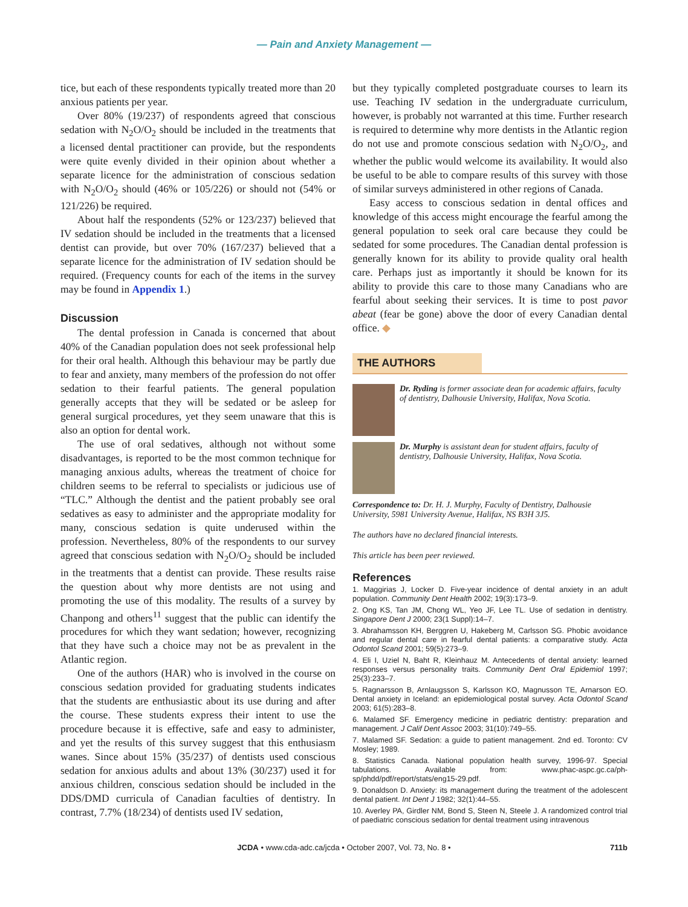— Pain and Anxiety Management —
tice, but each of these respondents typically treated more than 20 anxious patients per year.
Over 80% (19/237) of respondents agreed that conscious sedation with N<sub>2</sub>O/O<sub>2</sub> should be included in the treatments that a licensed dental practitioner can provide, but the respondents were quite evenly divided in their opinion about whether a separate licence for the administration of conscious sedation with N<sub>2</sub>O/O<sub>2</sub> should (46% or 105/226) or should not (54% or 121/226) be required.
About half the respondents (52% or 123/237) believed that IV sedation should be included in the treatments that a licensed dentist can provide, but over 70% (167/237) believed that a separate licence for the administration of IV sedation should be required. (Frequency counts for each of the items in the survey may be found in Appendix 1.)
Discussion
The dental profession in Canada is concerned that about 40% of the Canadian population does not seek professional help for their oral health. Although this behaviour may be partly due to fear and anxiety, many members of the profession do not offer sedation to their fearful patients. The general population generally accepts that they will be sedated or be asleep for general surgical procedures, yet they seem unaware that this is also an option for dental work.
The use of oral sedatives, although not without some disadvantages, is reported to be the most common technique for managing anxious adults, whereas the treatment of choice for children seems to be referral to specialists or judicious use of “TLC.” Although the dentist and the patient probably see oral sedatives as easy to administer and the appropriate modality for many, conscious sedation is quite underused within the profession. Nevertheless, 80% of the respondents to our survey agreed that conscious sedation with N<sub>2</sub>O/O<sub>2</sub> should be included in the treatments that a dentist can provide. These results raise the question about why more dentists are not using and promoting the use of this modality. The results of a survey by Chanpong and others<sup>11</sup> suggest that the public can identify the procedures for which they want sedation; however, recognizing that they have such a choice may not be as prevalent in the Atlantic region.
One of the authors (HAR) who is involved in the course on conscious sedation provided for graduating students indicates that the students are enthusiastic about its use during and after the course. These students express their intent to use the procedure because it is effective, safe and easy to administer, and yet the results of this survey suggest that this enthusiasm wanes. Since about 15% (35/237) of dentists used conscious sedation for anxious adults and about 13% (30/237) used it for anxious children, conscious sedation should be included in the DDS/DMD curricula of Canadian faculties of dentistry. In contrast, 7.7% (18/234) of dentists used IV sedation,
but they typically completed postgraduate courses to learn its use. Teaching IV sedation in the undergraduate curriculum, however, is probably not warranted at this time. Further research is required to determine why more dentists in the Atlantic region do not use and promote conscious sedation with N<sub>2</sub>O/O<sub>2</sub>, and whether the public would welcome its availability. It would also be useful to be able to compare results of this survey with those of similar surveys administered in other regions of Canada.
Easy access to conscious sedation in dental offices and knowledge of this access might encourage the fearful among the general population to seek oral care because they could be sedated for some procedures. The Canadian dental profession is generally known for its ability to provide quality oral health care. Perhaps just as importantly it should be known for its ability to provide this care to those many Canadians who are fearful about seeking their services. It is time to post pavor abeat (fear be gone) above the door of every Canadian dental office. ◆
THE AUTHORS
Dr. Ryding is former associate dean for academic affairs, faculty of dentistry, Dalhousie University, Halifax, Nova Scotia.
Dr. Murphy is assistant dean for student affairs, faculty of dentistry, Dalhousie University, Halifax, Nova Scotia.
Correspondence to: Dr. H. J. Murphy, Faculty of Dentistry, Dalhousie University, 5981 University Avenue, Halifax, NS B3H 3J5.
The authors have no declared financial interests.
This article has been peer reviewed.
References
1. Maggirias J, Locker D. Five-year incidence of dental anxiety in an adult population. Community Dent Health 2002; 19(3):173–9.
2. Ong KS, Tan JM, Chong WL, Yeo JF, Lee TL. Use of sedation in dentistry. Singapore Dent J 2000; 23(1 Suppl):14–7.
3. Abrahamsson KH, Berggren U, Hakeberg M, Carlsson SG. Phobic avoidance and regular dental care in fearful dental patients: a comparative study. Acta Odontol Scand 2001; 59(5):273–9.
4. Eli I, Uziel N, Baht R, Kleinhauz M. Antecedents of dental anxiety: learned responses versus personality traits. Community Dent Oral Epidemiol 1997; 25(3):233–7.
5. Ragnarsson B, Arnlaugsson S, Karlsson KO, Magnusson TE, Arnarson EO. Dental anxiety in Iceland: an epidemiological postal survey. Acta Odontol Scand 2003; 61(5):283–8.
6. Malamed SF. Emergency medicine in pediatric dentistry: preparation and management. J Calif Dent Assoc 2003; 31(10):749–55.
7. Malamed SF. Sedation: a guide to patient management. 2nd ed. Toronto: CV Mosley; 1989.
8. Statistics Canada. National population health survey, 1996-97. Special tabulations. Available from: www.phac-aspc.gc.ca/ph-sp/phdd/pdf/report/stats/eng15-29.pdf.
9. Donaldson D. Anxiety: its management during the treatment of the adolescent dental patient. Int Dent J 1982; 32(1):44–55.
10. Averley PA, Girdler NM, Bond S, Steen N, Steele J. A randomized control trial of paediatric conscious sedation for dental treatment using intravenous
JCDA • www.cda-adc.ca/jcda • October 2007, Vol. 73, No. 8 • 711b